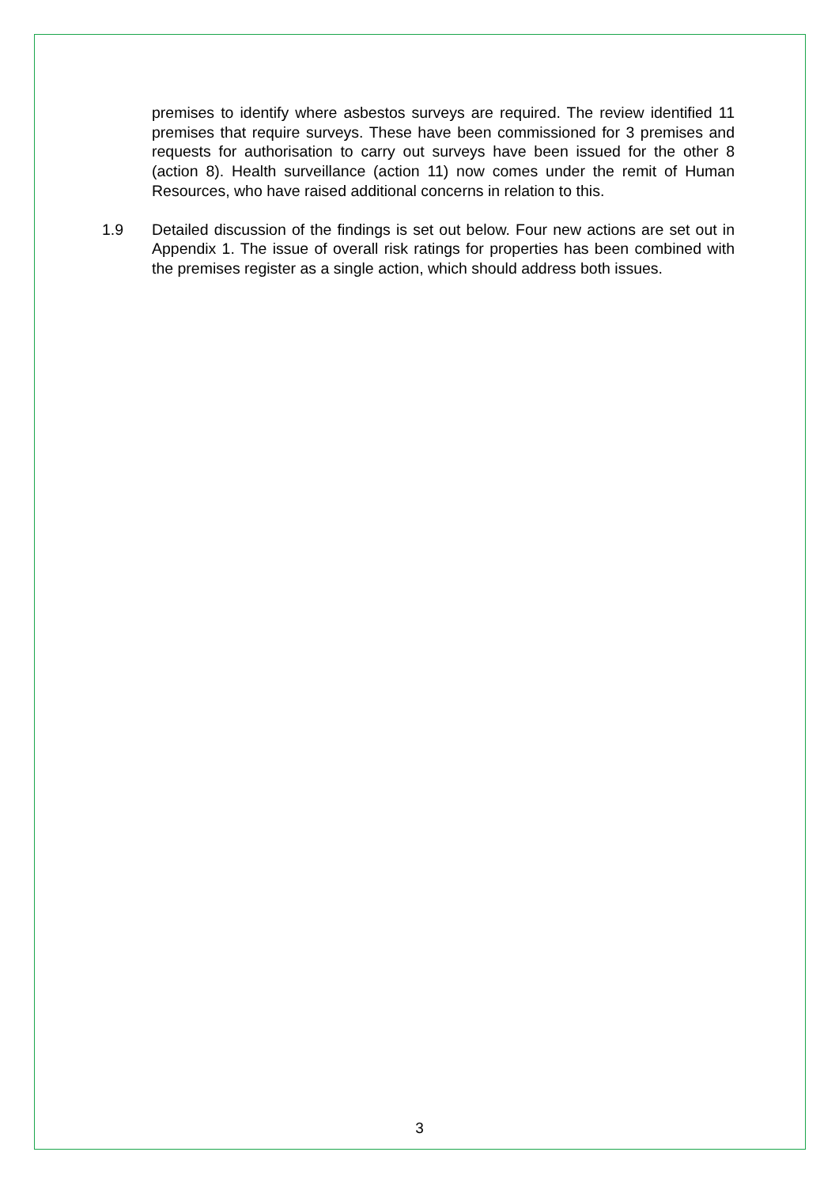premises to identify where asbestos surveys are required. The review identified 11 premises that require surveys. These have been commissioned for 3 premises and requests for authorisation to carry out surveys have been issued for the other 8 (action 8). Health surveillance (action 11) now comes under the remit of Human Resources, who have raised additional concerns in relation to this.
1.9 Detailed discussion of the findings is set out below. Four new actions are set out in Appendix 1. The issue of overall risk ratings for properties has been combined with the premises register as a single action, which should address both issues.
3